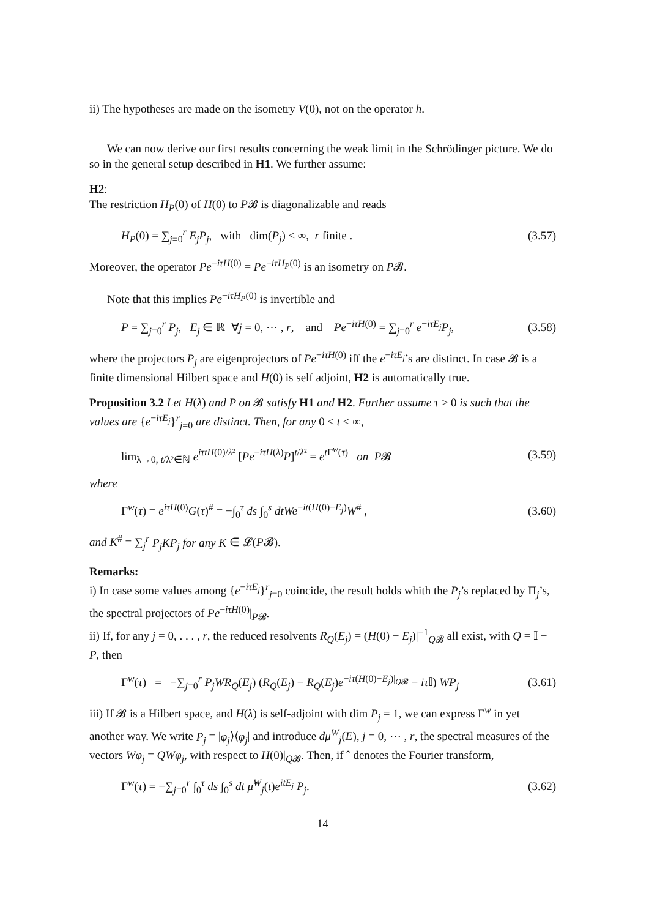ii) The hypotheses are made on the isometry V(0), not on the operator h.
We can now derive our first results concerning the weak limit in the Schrödinger picture. We do so in the general setup described in H1. We further assume:
H2:
The restriction H<sub>P</sub>(0) of H(0) to P𝓑 is diagonalizable and reads
H<sub>P</sub>(0) = ∑<sub>j=0</sub><sup>r</sup> E<sub>j</sub>P<sub>j</sub>, with dim(P<sub>j</sub>) ≤ ∞, r finite . (3.57)
Moreover, the operator Pe<sup>−iτH(0)</sup> = Pe<sup>−iτH<sub>P</sub>(0)</sup> is an isometry on P𝓑.
Note that this implies Pe<sup>−iτH<sub>P</sub>(0)</sup> is invertible and
P = ∑<sub>j=0</sub><sup>r</sup> P<sub>j</sub>, E<sub>j</sub> ∈ ℝ ∀j = 0, ⋯ , r, and Pe<sup>−iτH(0)</sup> = ∑<sub>j=0</sub><sup>r</sup> e<sup>−iτE<sub>j</sub></sup>P<sub>j</sub>, (3.58)
where the projectors P<sub>j</sub> are eigenprojectors of Pe<sup>−iτH(0)</sup> iff the e<sup>−iτE<sub>j</sub></sup>’s are distinct. In case 𝓑 is a finite dimensional Hilbert space and H(0) is self adjoint, H2 is automatically true.
Proposition 3.2 Let H(λ) and P on 𝓑 satisfy H1 and H2. Further assume τ > 0 is such that the values are {e<sup>−iτE<sub>j</sub></sup>}<sup>r</sup><sub>j=0</sub> are distinct. Then, for any 0 ≤ t < ∞,
lim<sub>λ→0, t/λ²∈ℕ</sub> e<sup>iτtH(0)/λ²</sup> [Pe<sup>−iτH(λ)</sup>P]<sup>t/λ²</sup> = e<sup>t Γ<sup>w</sup>(τ)</sup> on P𝓑 (3.59)
where
Γ<sup>w</sup>(τ) = e<sup>iτH(0)</sup>G(τ)<sup>#</sup> = −∫<sub>0</sub><sup>τ</sup> ds ∫<sub>0</sub><sup>s</sup> dtWe<sup>−it(H(0)−E<sub>j</sub>)</sup>W<sup>#</sup> , (3.60)
and K<sup>#</sup> = ∑<sub>j</sub><sup>r</sup> P<sub>j</sub>KP<sub>j</sub> for any K ∈ 𝓛(P𝓑).
Remarks:
i) In case some values among {e<sup>−iτE<sub>j</sub></sup>}<sup>r</sup><sub>j=0</sub> coincide, the result holds whith the P<sub>j</sub>’s replaced by Π<sub>j</sub>’s, the spectral projectors of Pe<sup>−iτH(0)</sup>|<sub>P𝓑</sub>.
ii) If, for any j = 0, . . . , r, the reduced resolvents R<sub>Q</sub>(E<sub>j</sub>) = (H(0) − E<sub>j</sub>)|<sup>−1</sup><sub>Q𝓑</sub> all exist, with Q = 𝕀 − P, then
Γ<sup>w</sup>(τ) = −∑<sub>j=0</sub><sup>r</sup> P<sub>j</sub>WR<sub>Q</sub>(E<sub>j</sub>) (R<sub>Q</sub>(E<sub>j</sub>) − R<sub>Q</sub>(E<sub>j</sub>)e<sup>−iτ(H(0)−E<sub>j</sub>)|<sub>Q𝓑</sub></sup> − iτ 𝕀) WP<sub>j</sub> (3.61)
iii) If 𝓑 is a Hilbert space, and H(λ) is self-adjoint with dim P<sub>j</sub> = 1, we can express Γ<sup>w</sup> in yet another way. We write P<sub>j</sub> = |φ<sub>j</sub>⟩⟨φ<sub>j</sub>| and introduce dμ<sup>W</sup><sub>j</sub>(E), j = 0, ⋯ , r, the spectral measures of the vectors Wφ<sub>j</sub> = QWφ<sub>j</sub>, with respect to H(0)|<sub>Q𝓑</sub>. Then, if ˆ denotes the Fourier transform,
Γ<sup>w</sup>(τ) = −∑<sub>j=0</sub><sup>r</sup> ∫<sub>0</sub><sup>τ</sup> ds ∫<sub>0</sub><sup>s</sup> dt μ̂<sup>W</sup><sub>j</sub>(t)e<sup>itE<sub>j</sub></sup> P<sub>j</sub>. (3.62)
14